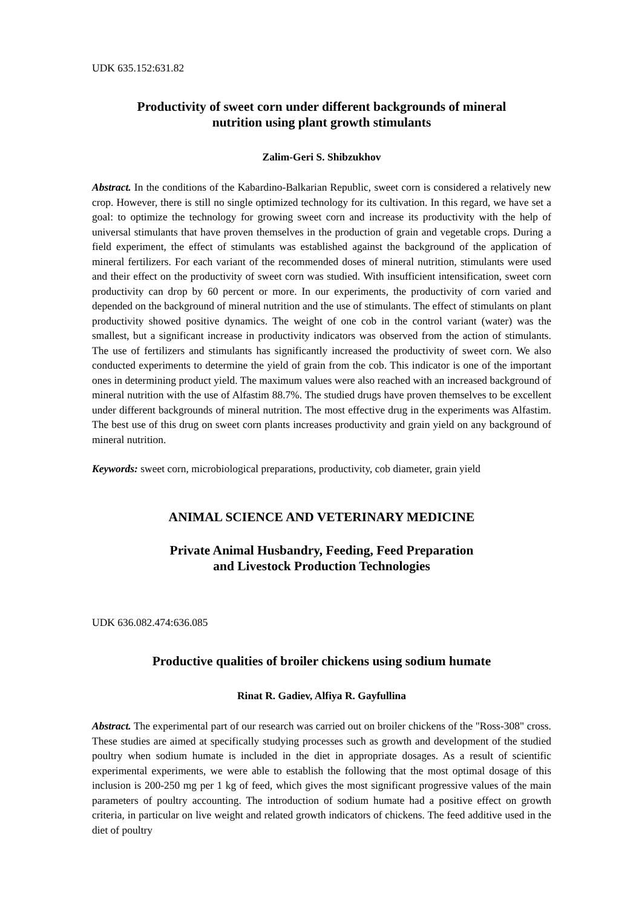UDK 635.152:631.82
Productivity of sweet corn under different backgrounds of mineral
nutrition using plant growth stimulants
Zalim-Geri S. Shibzukhov
Abstract. In the conditions of the Kabardino-Balkarian Republic, sweet corn is considered a relatively new crop. However, there is still no single optimized technology for its cultivation. In this regard, we have set a goal: to optimize the technology for growing sweet corn and increase its productivity with the help of universal stimulants that have proven themselves in the production of grain and vegetable crops. During a field experiment, the effect of stimulants was established against the background of the application of mineral fertilizers. For each variant of the recommended doses of mineral nutrition, stimulants were used and their effect on the productivity of sweet corn was studied. With insufficient intensification, sweet corn productivity can drop by 60 percent or more. In our experiments, the productivity of corn varied and depended on the background of mineral nutrition and the use of stimulants. The effect of stimulants on plant productivity showed positive dynamics. The weight of one cob in the control variant (water) was the smallest, but a significant increase in productivity indicators was observed from the action of stimulants. The use of fertilizers and stimulants has significantly increased the productivity of sweet corn. We also conducted experiments to determine the yield of grain from the cob. This indicator is one of the important ones in determining product yield. The maximum values were also reached with an increased background of mineral nutrition with the use of Alfastim 88.7%. The studied drugs have proven themselves to be excellent under different backgrounds of mineral nutrition. The most effective drug in the experiments was Alfastim. The best use of this drug on sweet corn plants increases productivity and grain yield on any background of mineral nutrition.
Keywords: sweet corn, microbiological preparations, productivity, cob diameter, grain yield
ANIMAL SCIENCE AND VETERINARY MEDICINE
Private Animal Husbandry, Feeding, Feed Preparation
and Livestock Production Technologies
UDK 636.082.474:636.085
Productive qualities of broiler chickens using sodium humate
Rinat R. Gadiev, Alfiya R. Gayfullina
Abstract. The experimental part of our research was carried out on broiler chickens of the "Ross-308" cross. These studies are aimed at specifically studying processes such as growth and development of the studied poultry when sodium humate is included in the diet in appropriate dosages. As a result of scientific experimental experiments, we were able to establish the following that the most optimal dosage of this inclusion is 200-250 mg per 1 kg of feed, which gives the most significant progressive values of the main parameters of poultry accounting. The introduction of sodium humate had a positive effect on growth criteria, in particular on live weight and related growth indicators of chickens. The feed additive used in the diet of poultry